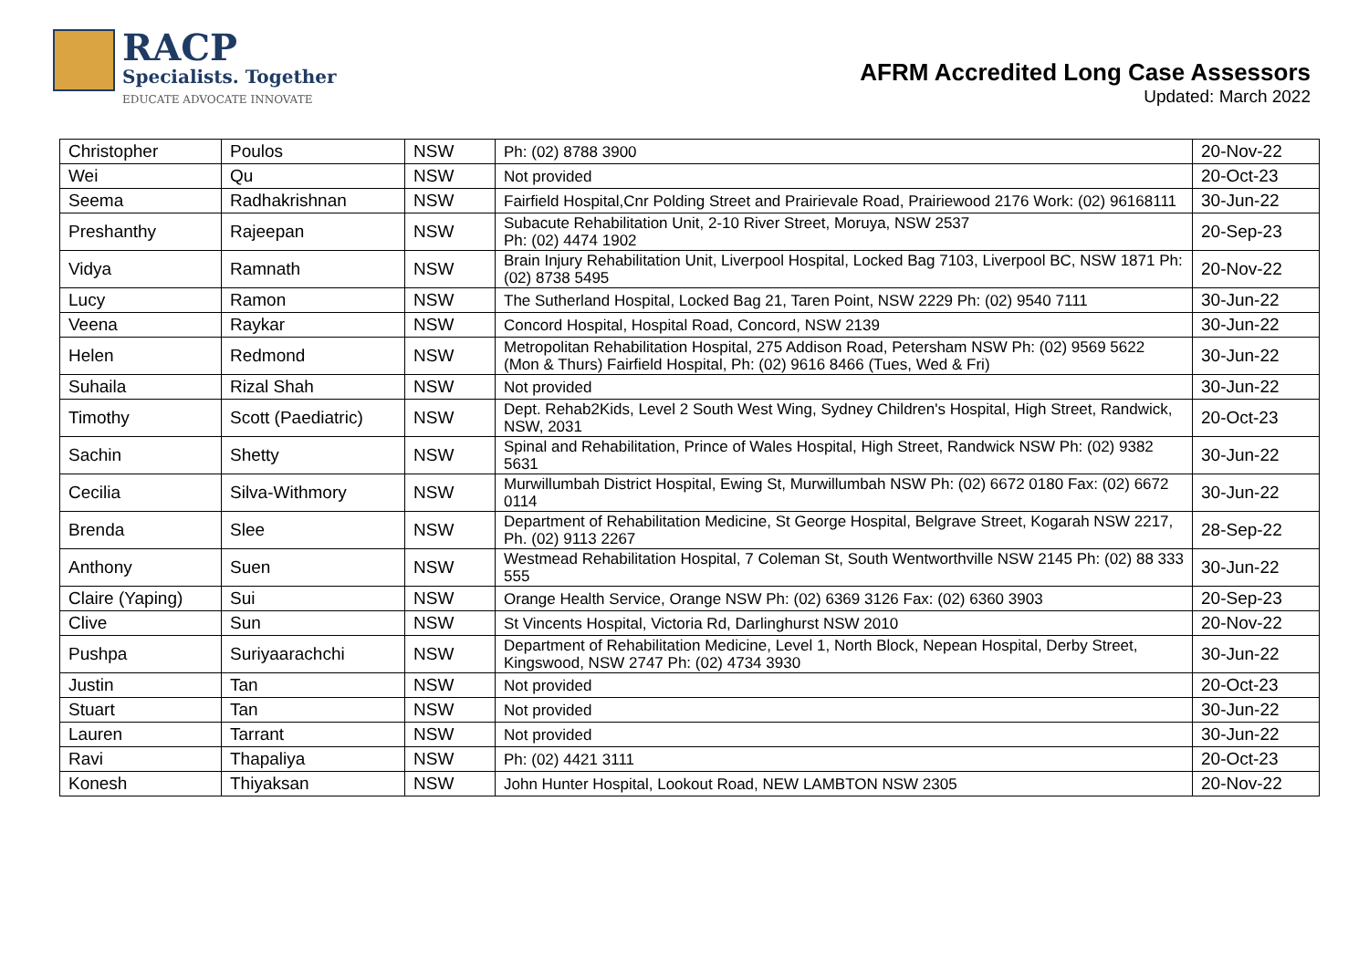RACP
Specialists. Together
EDUCATE ADVOCATE INNOVATE
AFRM Accredited Long Case Assessors
Updated: March 2022
| Christopher | Poulos | NSW | Ph: (02) 8788 3900 | 20-Nov-22 |
| Wei | Qu | NSW | Not provided | 20-Oct-23 |
| Seema | Radhakrishnan | NSW | Fairfield Hospital,Cnr Polding Street and Prairievale Road, Prairiewood 2176 Work: (02) 96168111 | 30-Jun-22 |
| Preshanthy | Rajeepan | NSW | Subacute Rehabilitation Unit, 2-10 River Street, Moruya, NSW 2537 Ph: (02) 4474 1902 | 20-Sep-23 |
| Vidya | Ramnath | NSW | Brain Injury Rehabilitation Unit, Liverpool Hospital, Locked Bag 7103, Liverpool BC, NSW 1871 Ph: (02) 8738 5495 | 20-Nov-22 |
| Lucy | Ramon | NSW | The Sutherland Hospital, Locked Bag 21, Taren Point, NSW 2229 Ph: (02) 9540 7111 | 30-Jun-22 |
| Veena | Raykar | NSW | Concord Hospital, Hospital Road, Concord, NSW 2139 | 30-Jun-22 |
| Helen | Redmond | NSW | Metropolitan Rehabilitation Hospital, 275 Addison Road, Petersham NSW Ph: (02) 9569 5622 (Mon & Thurs) Fairfield Hospital, Ph: (02) 9616 8466 (Tues, Wed & Fri) | 30-Jun-22 |
| Suhaila | Rizal Shah | NSW | Not provided | 30-Jun-22 |
| Timothy | Scott (Paediatric) | NSW | Dept. Rehab2Kids, Level 2 South West Wing, Sydney Children's Hospital, High Street, Randwick, NSW, 2031 | 20-Oct-23 |
| Sachin | Shetty | NSW | Spinal and Rehabilitation, Prince of Wales Hospital, High Street, Randwick NSW Ph: (02) 9382 5631 | 30-Jun-22 |
| Cecilia | Silva-Withmory | NSW | Murwillumbah District Hospital, Ewing St, Murwillumbah NSW Ph: (02) 6672 0180 Fax: (02) 6672 0114 | 30-Jun-22 |
| Brenda | Slee | NSW | Department of Rehabilitation Medicine, St George Hospital, Belgrave Street, Kogarah NSW 2217, Ph. (02) 9113 2267 | 28-Sep-22 |
| Anthony | Suen | NSW | Westmead Rehabilitation Hospital, 7 Coleman St, South Wentworthville NSW 2145 Ph: (02) 88 333 555 | 30-Jun-22 |
| Claire (Yaping) | Sui | NSW | Orange Health Service, Orange NSW Ph: (02) 6369 3126 Fax: (02) 6360 3903 | 20-Sep-23 |
| Clive | Sun | NSW | St Vincents Hospital, Victoria Rd, Darlinghurst NSW 2010 | 20-Nov-22 |
| Pushpa | Suriyaarachchi | NSW | Department of Rehabilitation Medicine, Level 1, North Block, Nepean Hospital, Derby Street, Kingswood, NSW 2747 Ph: (02) 4734 3930 | 30-Jun-22 |
| Justin | Tan | NSW | Not provided | 20-Oct-23 |
| Stuart | Tan | NSW | Not provided | 30-Jun-22 |
| Lauren | Tarrant | NSW | Not provided | 30-Jun-22 |
| Ravi | Thapaliya | NSW | Ph: (02) 4421 3111 | 20-Oct-23 |
| Konesh | Thiyaksan | NSW | John Hunter Hospital, Lookout Road, NEW LAMBTON NSW 2305 | 20-Nov-22 |